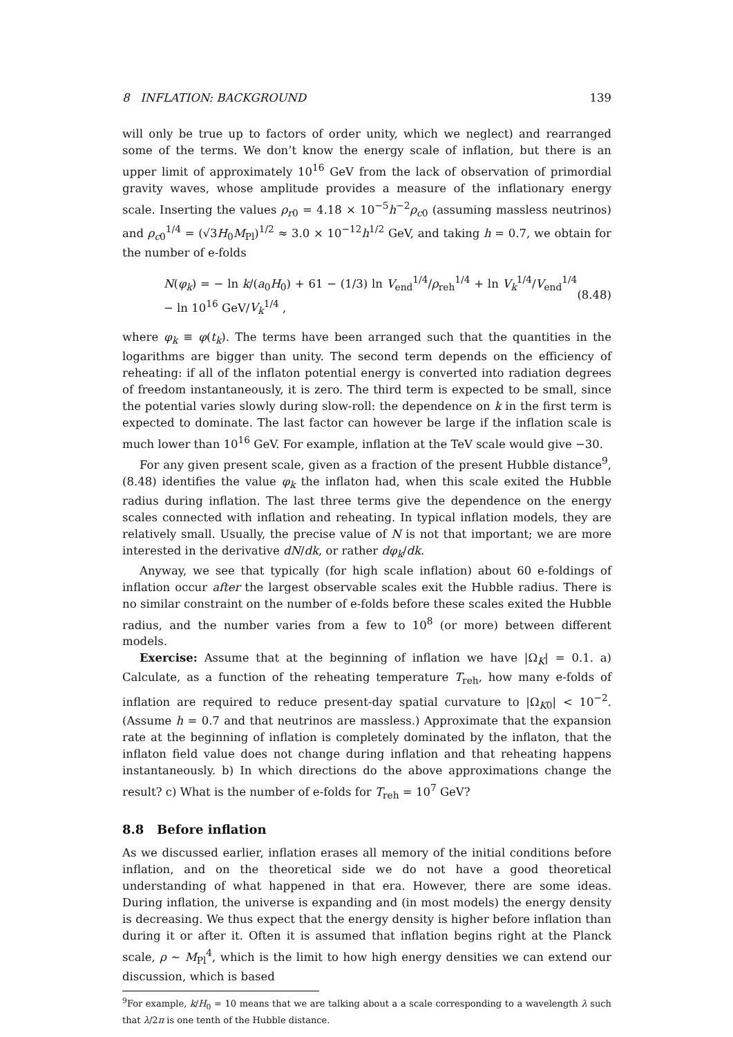8 INFLATION: BACKGROUND 139
will only be true up to factors of order unity, which we neglect) and rearranged some of the terms. We don’t know the energy scale of inflation, but there is an upper limit of approximately 10<sup>16</sup> GeV from the lack of observation of primordial gravity waves, whose amplitude provides a measure of the inflationary energy scale. Inserting the values ρ<sub>r0</sub> = 4.18 × 10<sup>−5</sup>h<sup>−2</sup>ρ<sub>c0</sub> (assuming massless neutrinos) and ρ<sub>c0</sub><sup>1/4</sup> = (√3H<sub>0</sub>M<sub>Pl</sub>)<sup>1/2</sup> ≈ 3.0 × 10<sup>−12</sup>h<sup>1/2</sup> GeV, and taking h = 0.7, we obtain for the number of e-folds
N(φ<sub>k</sub>) = − ln k/(a<sub>0</sub>H<sub>0</sub>) + 61 − (1/3) ln V<sub>end</sub><sup>1/4</sup>/ρ<sub>reh</sub><sup>1/4</sup> + ln V<sub>k</sub><sup>1/4</sup>/V<sub>end</sub><sup>1/4</sup> − ln 10<sup>16</sup> GeV/V<sub>k</sub><sup>1/4</sup> , (8.48)
where φ<sub>k</sub> ≡ φ(t<sub>k</sub>). The terms have been arranged such that the quantities in the logarithms are bigger than unity. The second term depends on the efficiency of reheating: if all of the inflaton potential energy is converted into radiation degrees of freedom instantaneously, it is zero. The third term is expected to be small, since the potential varies slowly during slow-roll: the dependence on k in the first term is expected to dominate. The last factor can however be large if the inflation scale is much lower than 10<sup>16</sup> GeV. For example, inflation at the TeV scale would give −30.
For any given present scale, given as a fraction of the present Hubble distance<sup>9</sup>, (8.48) identifies the value φ<sub>k</sub> the inflaton had, when this scale exited the Hubble radius during inflation. The last three terms give the dependence on the energy scales connected with inflation and reheating. In typical inflation models, they are relatively small. Usually, the precise value of N is not that important; we are more interested in the derivative dN/dk, or rather dφ<sub>k</sub>/dk.
Anyway, we see that typically (for high scale inflation) about 60 e-foldings of inflation occur after the largest observable scales exit the Hubble radius. There is no similar constraint on the number of e-folds before these scales exited the Hubble radius, and the number varies from a few to 10<sup>8</sup> (or more) between different models.
Exercise: Assume that at the beginning of inflation we have |Ω<sub>K</sub>| = 0.1. a) Calculate, as a function of the reheating temperature T<sub>reh</sub>, how many e-folds of inflation are required to reduce present-day spatial curvature to |Ω<sub>K0</sub>| < 10<sup>−2</sup>. (Assume h = 0.7 and that neutrinos are massless.) Approximate that the expansion rate at the beginning of inflation is completely dominated by the inflaton, that the inflaton field value does not change during inflation and that reheating happens instantaneously. b) In which directions do the above approximations change the result? c) What is the number of e-folds for T<sub>reh</sub> = 10<sup>7</sup> GeV?
8.8 Before inflation
As we discussed earlier, inflation erases all memory of the initial conditions before inflation, and on the theoretical side we do not have a good theoretical understanding of what happened in that era. However, there are some ideas. During inflation, the universe is expanding and (in most models) the energy density is decreasing. We thus expect that the energy density is higher before inflation than during it or after it. Often it is assumed that inflation begins right at the Planck scale, ρ ∼ M<sub>Pl</sub><sup>4</sup>, which is the limit to how high energy densities we can extend our discussion, which is based
<sup>9</sup> For example, k/H<sub>0</sub> = 10 means that we are talking about a a scale corresponding to a wavelength λ such that λ/2π is one tenth of the Hubble distance.